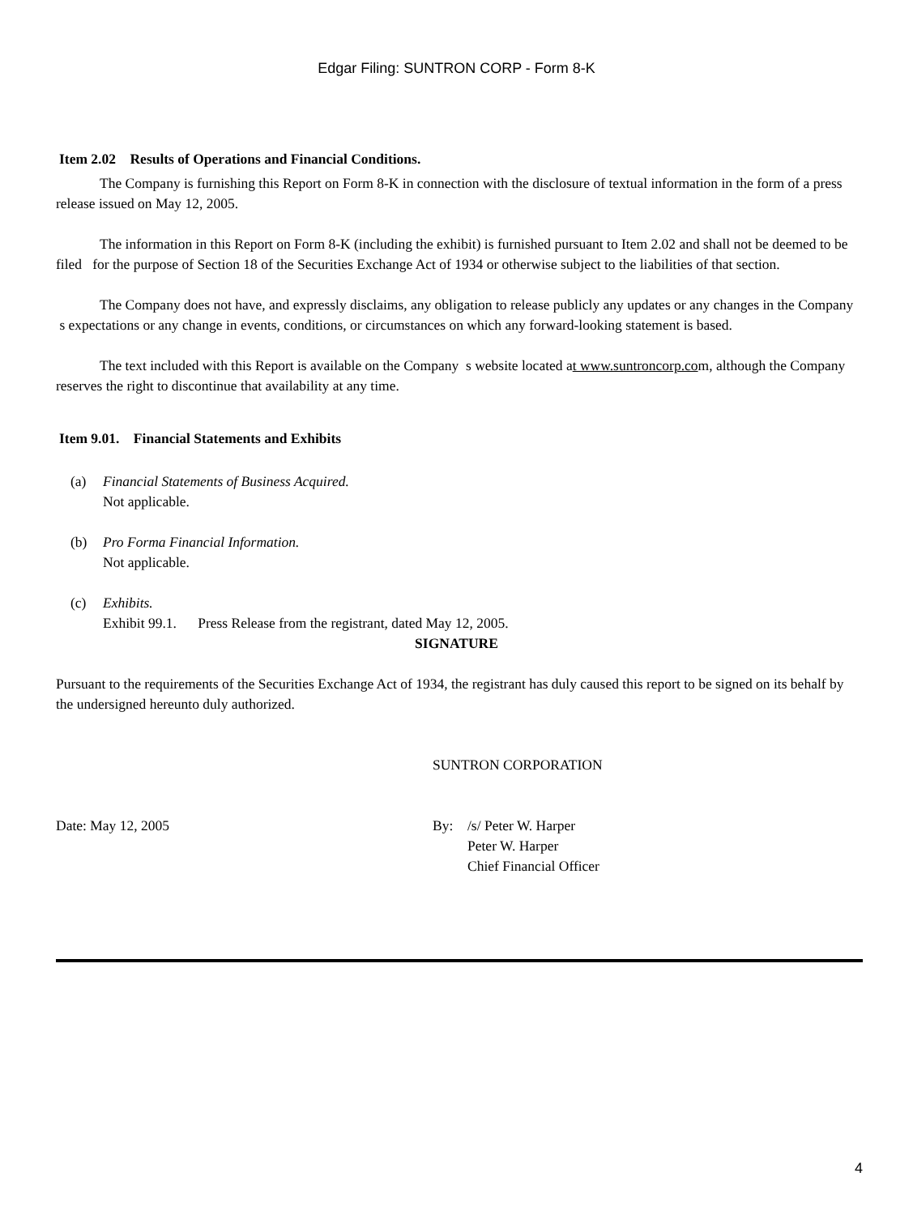Edgar Filing: SUNTRON CORP - Form 8-K
Item 2.02 Results of Operations and Financial Conditions.
The Company is furnishing this Report on Form 8-K in connection with the disclosure of textual information in the form of a press release issued on May 12, 2005.
The information in this Report on Form 8-K (including the exhibit) is furnished pursuant to Item 2.02 and shall not be deemed to be filed for the purpose of Section 18 of the Securities Exchange Act of 1934 or otherwise subject to the liabilities of that section.
The Company does not have, and expressly disclaims, any obligation to release publicly any updates or any changes in the Company s expectations or any change in events, conditions, or circumstances on which any forward-looking statement is based.
The text included with this Report is available on the Company s website located at www.suntroncorp.com, although the Company reserves the right to discontinue that availability at any time.
Item 9.01. Financial Statements and Exhibits
(a) Financial Statements of Business Acquired.
Not applicable.
(b) Pro Forma Financial Information.
Not applicable.
(c) Exhibits.
Exhibit 99.1. Press Release from the registrant, dated May 12, 2005.
SIGNATURE
Pursuant to the requirements of the Securities Exchange Act of 1934, the registrant has duly caused this report to be signed on its behalf by the undersigned hereunto duly authorized.
SUNTRON CORPORATION
Date: May 12, 2005 By: /s/ Peter W. Harper
Peter W. Harper
Chief Financial Officer
4